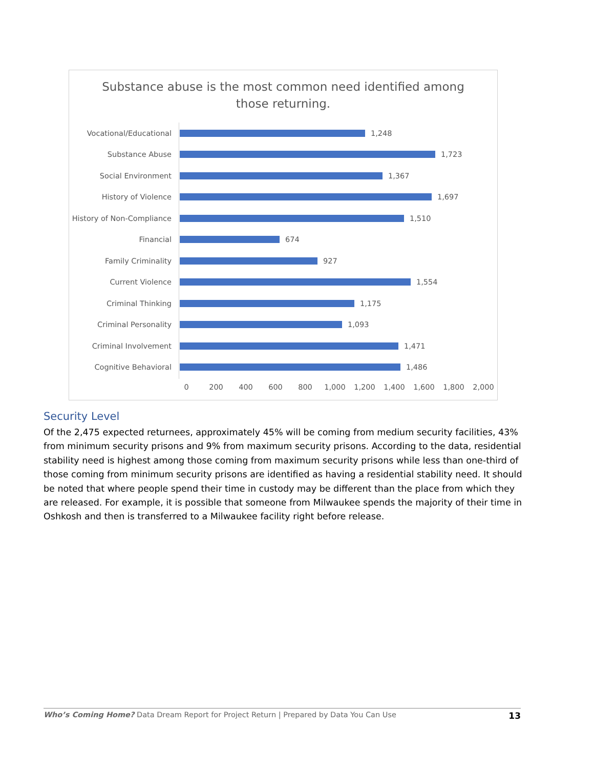Substance abuse is the most common need identified among
those returning.
Vocational/Educational 1,248
Substance Abuse 1,723
Social Environment 1,367
History of Violence 1,697
History of Non-Compliance
1,510
Financial 674
Family Criminality 927
Current Violence 1,554
Criminal Thinking 1,175
Criminal Personality 1,093
Criminal Involvement 1,471
Cognitive Behavioral 1,486
0 200 400 600 800 1,000 1,200 1,400 1,600 1,800 2,000
Security Level
Of the 2,475 expected returnees, approximately 45% will be coming from medium security facilities, 43% from minimum security prisons and 9% from maximum security prisons. According to the data, residential stability need is highest among those coming from maximum security prisons while less than one-third of those coming from minimum security prisons are identified as having a residential stability need. It should be noted that where people spend their time in custody may be different than the place from which they are released. For example, it is possible that someone from Milwaukee spends the majority of their time in Oshkosh and then is transferred to a Milwaukee facility right before release.
Who’s Coming Home? Data Dream Report for Project Return | Prepared by Data You Can Use 13